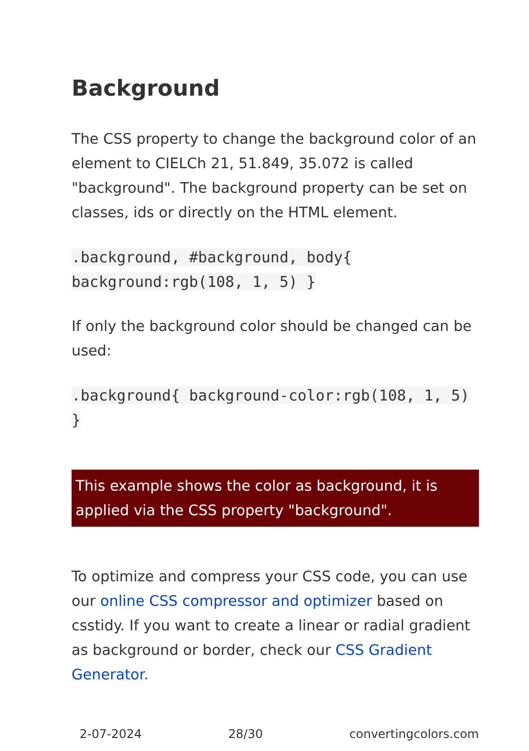Background
The CSS property to change the background color of an element to CIELCh 21, 51.849, 35.072 is called "background". The background property can be set on classes, ids or directly on the HTML element.
.background, #background, body{ background:rgb(108, 1, 5) }
If only the background color should be changed can be used:
.background{ background-color:rgb(108, 1, 5) }
This example shows the color as background, it is applied via the CSS property "background".
To optimize and compress your CSS code, you can use our online CSS compressor and optimizer based on csstidy. If you want to create a linear or radial gradient as background or border, check our CSS Gradient Generator.
2-07-2024 28/30 convertingcolors.com